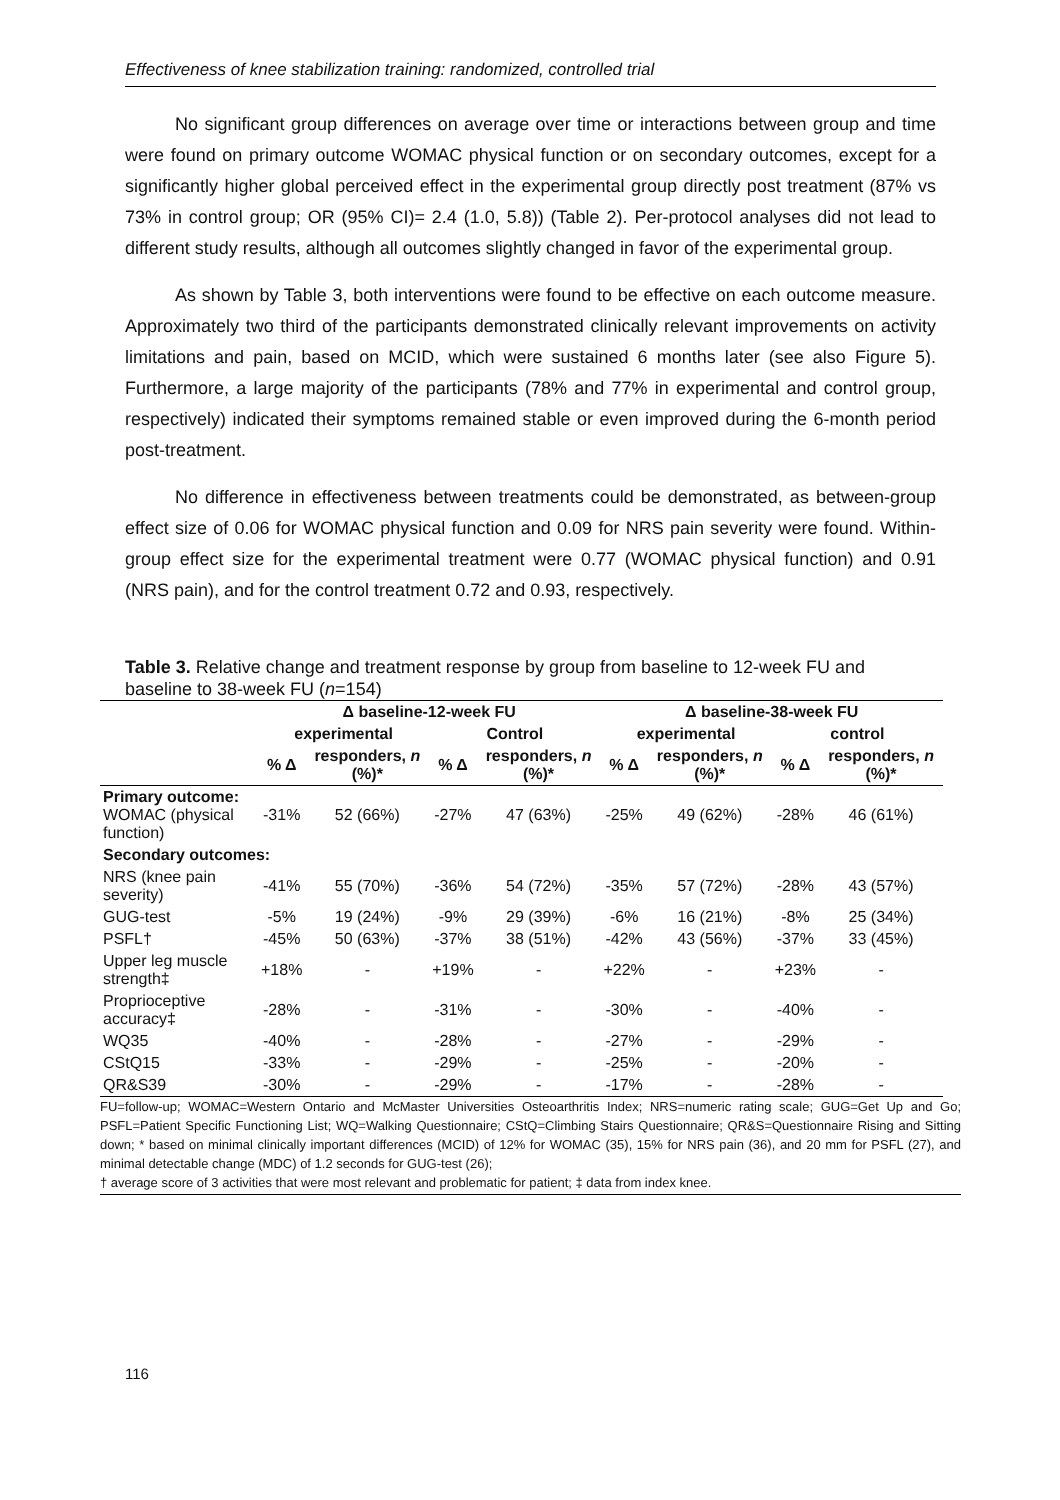Effectiveness of knee stabilization training: randomized, controlled trial
No significant group differences on average over time or interactions between group and time were found on primary outcome WOMAC physical function or on secondary outcomes, except for a significantly higher global perceived effect in the experimental group directly post treatment (87% vs 73% in control group; OR (95% CI)= 2.4 (1.0, 5.8)) (Table 2). Per-protocol analyses did not lead to different study results, although all outcomes slightly changed in favor of the experimental group.
As shown by Table 3, both interventions were found to be effective on each outcome measure. Approximately two third of the participants demonstrated clinically relevant improvements on activity limitations and pain, based on MCID, which were sustained 6 months later (see also Figure 5). Furthermore, a large majority of the participants (78% and 77% in experimental and control group, respectively) indicated their symptoms remained stable or even improved during the 6-month period post-treatment.
No difference in effectiveness between treatments could be demonstrated, as between-group effect size of 0.06 for WOMAC physical function and 0.09 for NRS pain severity were found. Within-group effect size for the experimental treatment were 0.77 (WOMAC physical function) and 0.91 (NRS pain), and for the control treatment 0.72 and 0.93, respectively.
Table 3. Relative change and treatment response by group from baseline to 12-week FU and baseline to 38-week FU (n=154)
| | Δ baseline-12-week FU | | | | Δ baseline-38-week FU | | | |
| --- | --- | --- | --- | --- | --- | --- | --- | --- |
| | experimental | | Control | | experimental | | control | |
| | % Δ | responders, n (%)* | % Δ | responders, n (%)* | % Δ | responders, n (%)* | % Δ | responders, n (%)* |
| Primary outcome: WOMAC (physical function) | -31% | 52 (66%) | -27% | 47 (63%) | -25% | 49 (62%) | -28% | 46 (61%) |
| Secondary outcomes: | | | | | | | | |
| NRS (knee pain severity) | -41% | 55 (70%) | -36% | 54 (72%) | -35% | 57 (72%) | -28% | 43 (57%) |
| GUG-test | -5% | 19 (24%) | -9% | 29 (39%) | -6% | 16 (21%) | -8% | 25 (34%) |
| PSFL† | -45% | 50 (63%) | -37% | 38 (51%) | -42% | 43 (56%) | -37% | 33 (45%) |
| Upper leg muscle strength‡ | +18% | - | +19% | - | +22% | - | +23% | - |
| Proprioceptive accuracy‡ | -28% | - | -31% | - | -30% | - | -40% | - |
| WQ35 | -40% | - | -28% | - | -27% | - | -29% | - |
| CStQ15 | -33% | - | -29% | - | -25% | - | -20% | - |
| QR&S39 | -30% | - | -29% | - | -17% | - | -28% | - |
FU=follow-up; WOMAC=Western Ontario and McMaster Universities Osteoarthritis Index; NRS=numeric rating scale; GUG=Get Up and Go; PSFL=Patient Specific Functioning List; WQ=Walking Questionnaire; CStQ=Climbing Stairs Questionnaire; QR&S=Questionnaire Rising and Sitting down; * based on minimal clinically important differences (MCID) of 12% for WOMAC (35), 15% for NRS pain (36), and 20 mm for PSFL (27), and minimal detectable change (MDC) of 1.2 seconds for GUG-test (26);
† average score of 3 activities that were most relevant and problematic for patient; ‡ data from index knee.
116